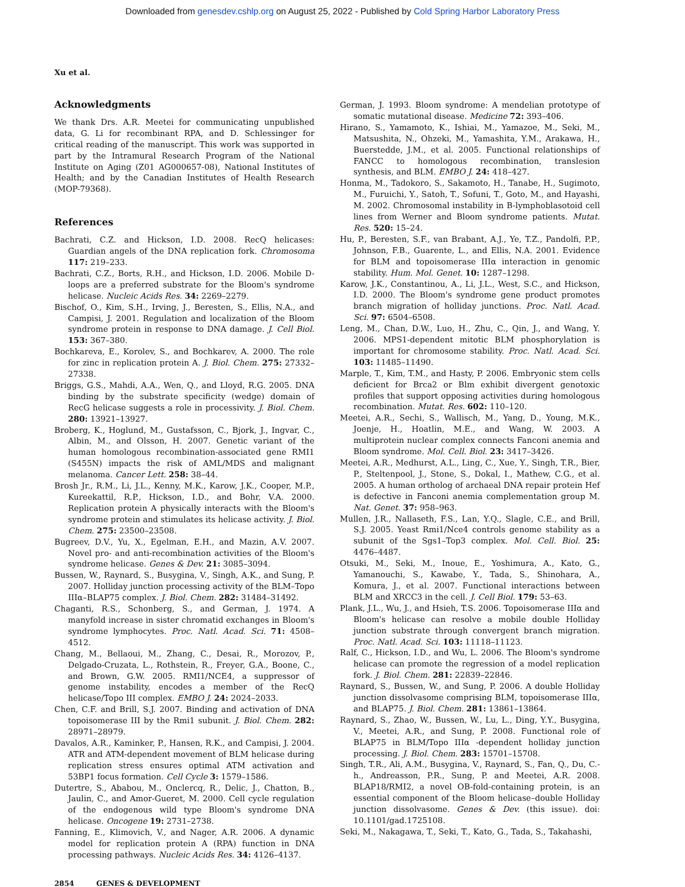Downloaded from genesdev.cshlp.org on August 25, 2022 - Published by Cold Spring Harbor Laboratory Press
Xu et al.
Acknowledgments
We thank Drs. A.R. Meetei for communicating unpublished data, G. Li for recombinant RPA, and D. Schlessinger for critical reading of the manuscript. This work was supported in part by the Intramural Research Program of the National Institute on Aging (Z01 AG000657-08), National Institutes of Health; and by the Canadian Institutes of Health Research (MOP-79368).
References
Bachrati, C.Z. and Hickson, I.D. 2008. RecQ helicases: Guardian angels of the DNA replication fork. Chromosoma 117: 219–233.
Bachrati, C.Z., Borts, R.H., and Hickson, I.D. 2006. Mobile D-loops are a preferred substrate for the Bloom's syndrome helicase. Nucleic Acids Res. 34: 2269–2279.
Bischof, O., Kim, S.H., Irving, J., Beresten, S., Ellis, N.A., and Campisi, J. 2001. Regulation and localization of the Bloom syndrome protein in response to DNA damage. J. Cell Biol. 153: 367–380.
Bochkareva, E., Korolev, S., and Bochkarev, A. 2000. The role for zinc in replication protein A. J. Biol. Chem. 275: 27332–27338.
Briggs, G.S., Mahdi, A.A., Wen, Q., and Lloyd, R.G. 2005. DNA binding by the substrate specificity (wedge) domain of RecG helicase suggests a role in processivity. J. Biol. Chem. 280: 13921–13927.
Broberg, K., Hoglund, M., Gustafsson, C., Bjork, J., Ingvar, C., Albin, M., and Olsson, H. 2007. Genetic variant of the human homologous recombination-associated gene RMI1 (S455N) impacts the risk of AML/MDS and malignant melanoma. Cancer Lett. 258: 38–44.
Brosh Jr., R.M., Li, J.L., Kenny, M.K., Karow, J.K., Cooper, M.P., Kureekattil, R.P., Hickson, I.D., and Bohr, V.A. 2000. Replication protein A physically interacts with the Bloom's syndrome protein and stimulates its helicase activity. J. Biol. Chem. 275: 23500–23508.
Bugreev, D.V., Yu, X., Egelman, E.H., and Mazin, A.V. 2007. Novel pro- and anti-recombination activities of the Bloom's syndrome helicase. Genes & Dev. 21: 3085–3094.
Bussen, W., Raynard, S., Busygina, V., Singh, A.K., and Sung, P. 2007. Holliday junction processing activity of the BLM–Topo IIIα–BLAP75 complex. J. Biol. Chem. 282: 31484–31492.
Chaganti, R.S., Schonberg, S., and German, J. 1974. A manyfold increase in sister chromatid exchanges in Bloom's syndrome lymphocytes. Proc. Natl. Acad. Sci. 71: 4508–4512.
Chang, M., Bellaoui, M., Zhang, C., Desai, R., Morozov, P., Delgado-Cruzata, L., Rothstein, R., Freyer, G.A., Boone, C., and Brown, G.W. 2005. RMI1/NCE4, a suppressor of genome instability, encodes a member of the RecQ helicase/Topo III complex. EMBO J. 24: 2024–2033.
Chen, C.F. and Brill, S.J. 2007. Binding and activation of DNA topoisomerase III by the Rmi1 subunit. J. Biol. Chem. 282: 28971–28979.
Davalos, A.R., Kaminker, P., Hansen, R.K., and Campisi, J. 2004. ATR and ATM-dependent movement of BLM helicase during replication stress ensures optimal ATM activation and 53BP1 focus formation. Cell Cycle 3: 1579–1586.
Dutertre, S., Ababou, M., Onclercq, R., Delic, J., Chatton, B., Jaulin, C., and Amor-Gueret, M. 2000. Cell cycle regulation of the endogenous wild type Bloom's syndrome DNA helicase. Oncogene 19: 2731–2738.
Fanning, E., Klimovich, V., and Nager, A.R. 2006. A dynamic model for replication protein A (RPA) function in DNA processing pathways. Nucleic Acids Res. 34: 4126–4137.
German, J. 1993. Bloom syndrome: A mendelian prototype of somatic mutational disease. Medicine 72: 393–406.
Hirano, S., Yamamoto, K., Ishiai, M., Yamazoe, M., Seki, M., Matsushita, N., Ohzeki, M., Yamashita, Y.M., Arakawa, H., Buerstedde, J.M., et al. 2005. Functional relationships of FANCC to homologous recombination, translesion synthesis, and BLM. EMBO J. 24: 418–427.
Honma, M., Tadokoro, S., Sakamoto, H., Tanabe, H., Sugimoto, M., Furuichi, Y., Satoh, T., Sofuni, T., Goto, M., and Hayashi, M. 2002. Chromosomal instability in B-lymphoblasotoid cell lines from Werner and Bloom syndrome patients. Mutat. Res. 520: 15–24.
Hu, P., Beresten, S.F., van Brabant, A.J., Ye, T.Z., Pandolfi, P.P., Johnson, F.B., Guarente, L., and Ellis, N.A. 2001. Evidence for BLM and topoisomerase IIIα interaction in genomic stability. Hum. Mol. Genet. 10: 1287–1298.
Karow, J.K., Constantinou, A., Li, J.L., West, S.C., and Hickson, I.D. 2000. The Bloom's syndrome gene product promotes branch migration of holliday junctions. Proc. Natl. Acad. Sci. 97: 6504–6508.
Leng, M., Chan, D.W., Luo, H., Zhu, C., Qin, J., and Wang, Y. 2006. MPS1-dependent mitotic BLM phosphorylation is important for chromosome stability. Proc. Natl. Acad. Sci. 103: 11485–11490.
Marple, T., Kim, T.M., and Hasty, P. 2006. Embryonic stem cells deficient for Brca2 or Blm exhibit divergent genotoxic profiles that support opposing activities during homologous recombination. Mutat. Res. 602: 110–120.
Meetei, A.R., Sechi, S., Wallisch, M., Yang, D., Young, M.K., Joenje, H., Hoatlin, M.E., and Wang, W. 2003. A multiprotein nuclear complex connects Fanconi anemia and Bloom syndrome. Mol. Cell. Biol. 23: 3417–3426.
Meetei, A.R., Medhurst, A.L., Ling, C., Xue, Y., Singh, T.R., Bier, P., Steltenpool, J., Stone, S., Dokal, I., Mathew, C.G., et al. 2005. A human ortholog of archaeal DNA repair protein Hef is defective in Fanconi anemia complementation group M. Nat. Genet. 37: 958–963.
Mullen, J.R., Nallaseth, F.S., Lan, Y.Q., Slagle, C.E., and Brill, S.J. 2005. Yeast Rmi1/Nce4 controls genome stability as a subunit of the Sgs1–Top3 complex. Mol. Cell. Biol. 25: 4476–4487.
Otsuki, M., Seki, M., Inoue, E., Yoshimura, A., Kato, G., Yamanouchi, S., Kawabe, Y., Tada, S., Shinohara, A., Komura, J., et al. 2007. Functional interactions between BLM and XRCC3 in the cell. J. Cell Biol. 179: 53–63.
Plank, J.L., Wu, J., and Hsieh, T.S. 2006. Topoisomerase IIIα and Bloom's helicase can resolve a mobile double Holliday junction substrate through convergent branch migration. Proc. Natl. Acad. Sci. 103: 11118–11123.
Ralf, C., Hickson, I.D., and Wu, L. 2006. The Bloom's syndrome helicase can promote the regression of a model replication fork. J. Biol. Chem. 281: 22839–22846.
Raynard, S., Bussen, W., and Sung, P. 2006. A double Holliday junction dissolvasome comprising BLM, topoisomerase IIIα, and BLAP75. J. Biol. Chem. 281: 13861–13864.
Raynard, S., Zhao, W., Bussen, W., Lu, L., Ding, Y.Y., Busygina, V., Meetei, A.R., and Sung, P. 2008. Functional role of BLAP75 in BLM/Topo IIIα -dependent holliday junction processing. J. Biol. Chem. 283: 15701–15708.
Singh, T.R., Ali, A.M., Busygina, V., Raynard, S., Fan, Q., Du, C.-h., Andreasson, P.R., Sung, P. and Meetei, A.R. 2008. BLAP18/RMI2, a novel OB-fold-containing protein, is an essential component of the Bloom helicase–double Holliday junction dissolvasome. Genes & Dev. (this issue). doi: 10.1101/gad.1725108.
Seki, M., Nakagawa, T., Seki, T., Kato, G., Tada, S., Takahashi,
2854 GENES & DEVELOPMENT